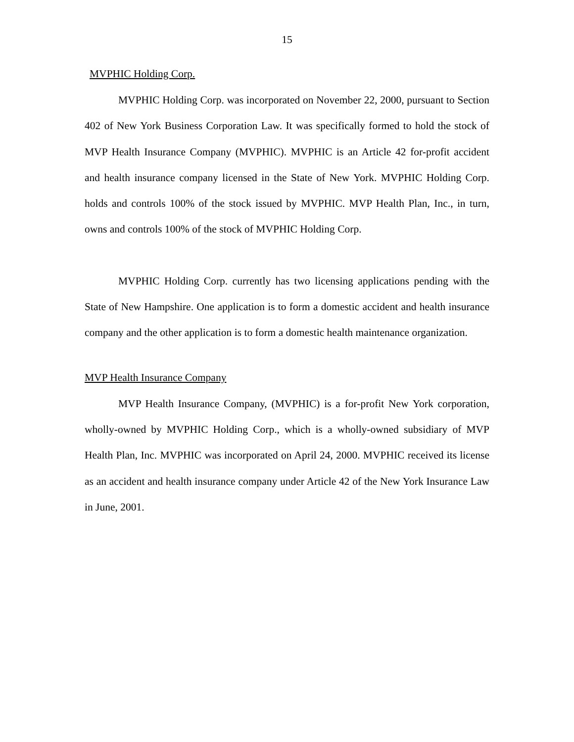15
MVPHIC Holding Corp.
MVPHIC Holding Corp. was incorporated on November 22, 2000, pursuant to Section 402 of New York Business Corporation Law. It was specifically formed to hold the stock of MVP Health Insurance Company (MVPHIC). MVPHIC is an Article 42 for-profit accident and health insurance company licensed in the State of New York. MVPHIC Holding Corp. holds and controls 100% of the stock issued by MVPHIC. MVP Health Plan, Inc., in turn, owns and controls 100% of the stock of MVPHIC Holding Corp.
MVPHIC Holding Corp. currently has two licensing applications pending with the State of New Hampshire. One application is to form a domestic accident and health insurance company and the other application is to form a domestic health maintenance organization.
MVP Health Insurance Company
MVP Health Insurance Company, (MVPHIC) is a for-profit New York corporation, wholly-owned by MVPHIC Holding Corp., which is a wholly-owned subsidiary of MVP Health Plan, Inc. MVPHIC was incorporated on April 24, 2000. MVPHIC received its license as an accident and health insurance company under Article 42 of the New York Insurance Law in June, 2001.